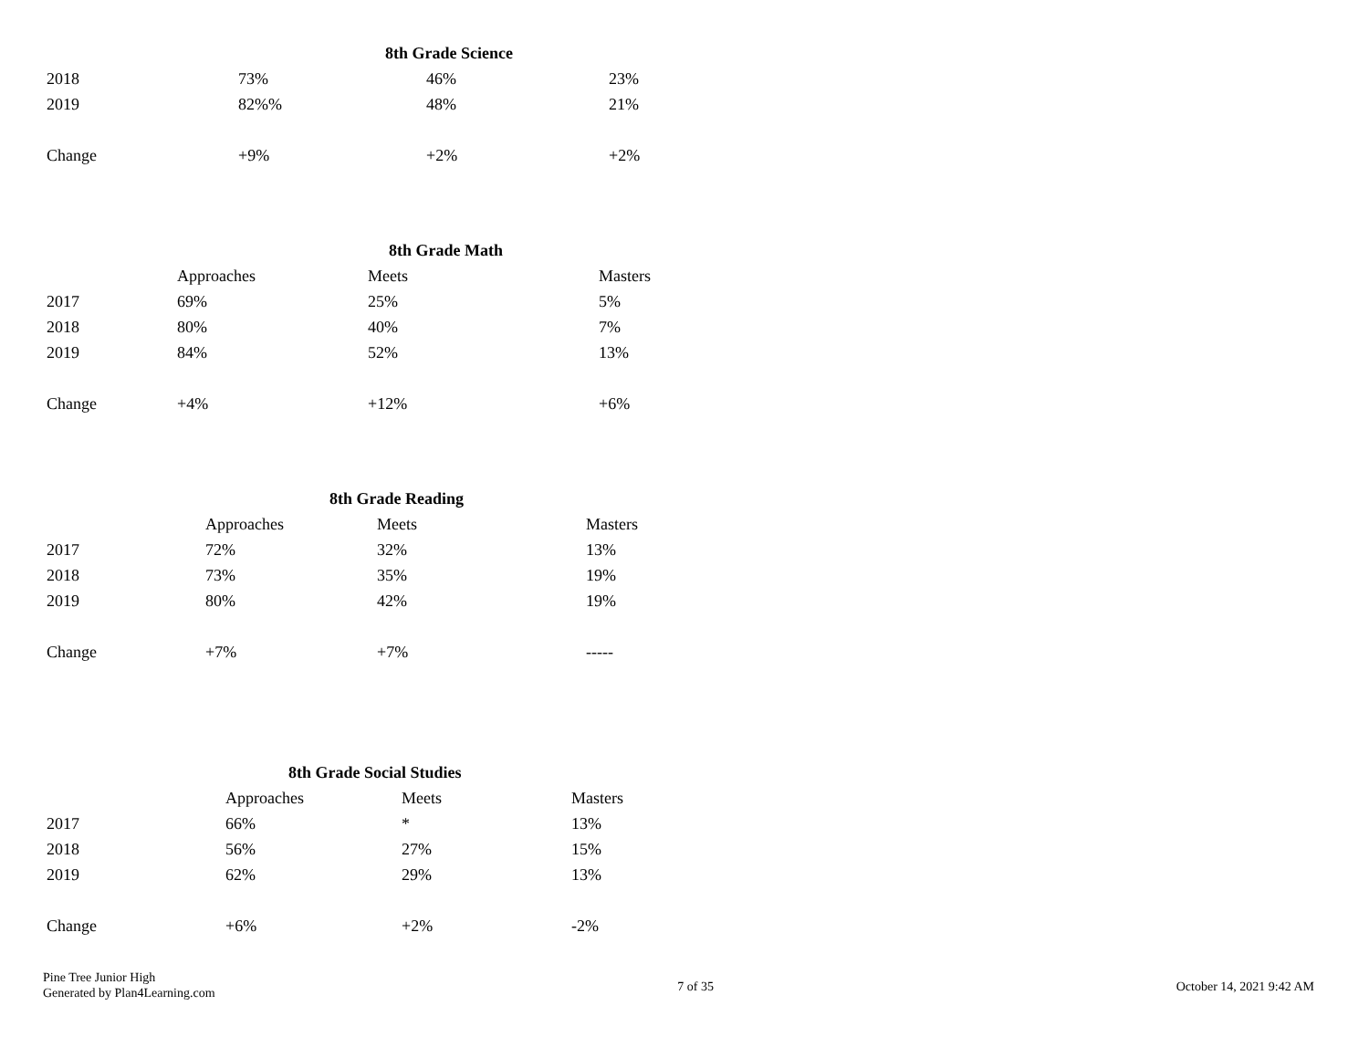| | 8th Grade Science | | |
| 2018 | 73% | 46% | 23% |
| 2019 | 82%% | 48% | 21% |
| Change | +9% | +2% | +2% |
| | 8th Grade Math | | |
| | Approaches | Meets | Masters |
| 2017 | 69% | 25% | 5% |
| 2018 | 80% | 40% | 7% |
| 2019 | 84% | 52% | 13% |
| Change | +4% | +12% | +6% |
| | 8th Grade Reading | | |
| | Approaches | Meets | Masters |
| 2017 | 72% | 32% | 13% |
| 2018 | 73% | 35% | 19% |
| 2019 | 80% | 42% | 19% |
| Change | +7% | +7% | ----- |
| | 8th Grade Social Studies | | |
| | Approaches | Meets | Masters |
| 2017 | 66% | * | 13% |
| 2018 | 56% | 27% | 15% |
| 2019 | 62% | 29% | 13% |
| Change | +6% | +2% | -2% |
Pine Tree Junior High
Generated by Plan4Learning.com
7 of 35 October 14, 2021 9:42 AM